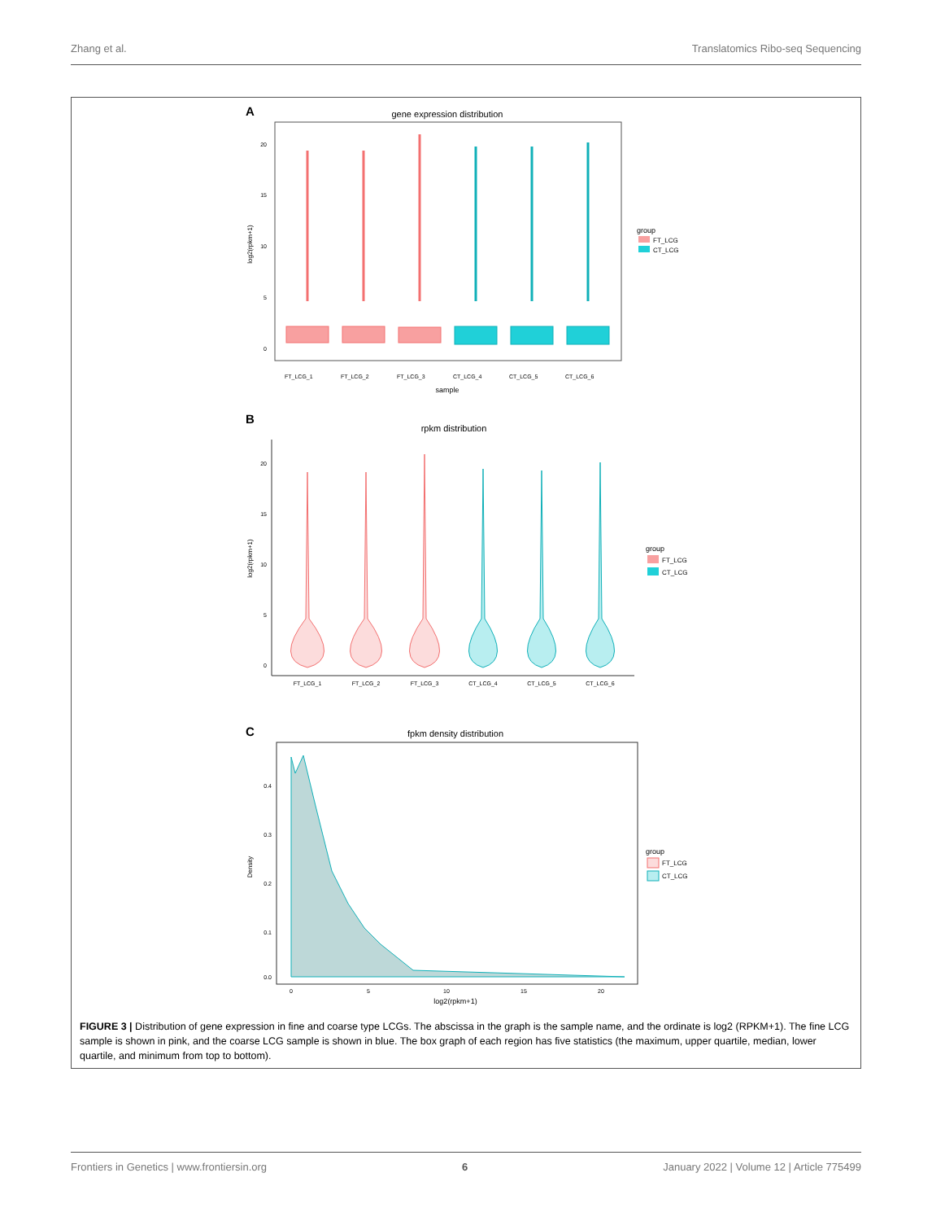Zhang et al. Translatomics Ribo-seq Sequencing
A
gene expression distribution
20
15
10
5
0
log2(rpkm+1)
FT_LCG_1
FT_LCG_2
FT_LCG_3
CT_LCG_4
CT_LCG_5
CT_LCG_6
sample
group
FT_LCG
CT_LCG
B
rpkm distribution
20
15
10
5
0
log2(rpkm+1)
FT_LCG_1
FT_LCG_2
FT_LCG_3
CT_LCG_4
CT_LCG_5
CT_LCG_6
group
FT_LCG
CT_LCG
C
fpkm density distribution
0.4
0.3
0.2
0.1
0.0
Density
0
5
10
15
20
log2(rpkm+1)
group
FT_LCG
CT_LCG
FIGURE 3 | Distribution of gene expression in fine and coarse type LCGs. The abscissa in the graph is the sample name, and the ordinate is log2 (RPKM+1). The fine LCG sample is shown in pink, and the coarse LCG sample is shown in blue. The box graph of each region has five statistics (the maximum, upper quartile, median, lower quartile, and minimum from top to bottom).
Frontiers in Genetics | www.frontiersin.org 6 January 2022 | Volume 12 | Article 775499